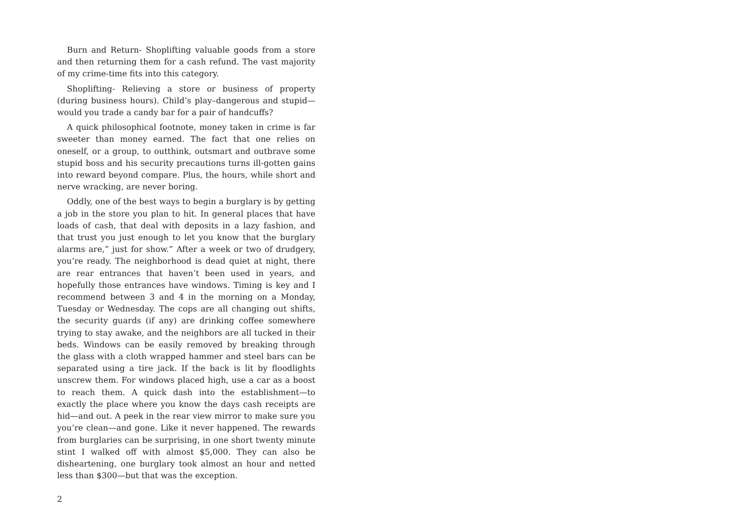Burn and Return- Shoplifting valuable goods from a store and then returning them for a cash refund. The vast majority of my crime-time fits into this category.
Shoplifting- Relieving a store or business of property (during business hours). Child’s play–dangerous and stupid—would you trade a candy bar for a pair of handcuffs?
A quick philosophical footnote, money taken in crime is far sweeter than money earned. The fact that one relies on oneself, or a group, to outthink, outsmart and outbrave some stupid boss and his security precautions turns ill-gotten gains into reward beyond compare. Plus, the hours, while short and nerve wracking, are never boring.
Oddly, one of the best ways to begin a burglary is by getting a job in the store you plan to hit. In general places that have loads of cash, that deal with deposits in a lazy fashion, and that trust you just enough to let you know that the burglary alarms are,” just for show.” After a week or two of drudgery, you’re ready. The neighborhood is dead quiet at night, there are rear entrances that haven’t been used in years, and hopefully those entrances have windows. Timing is key and I recommend between 3 and 4 in the morning on a Monday, Tuesday or Wednesday. The cops are all changing out shifts, the security guards (if any) are drinking coffee somewhere trying to stay awake, and the neighbors are all tucked in their beds. Windows can be easily removed by breaking through the glass with a cloth wrapped hammer and steel bars can be separated using a tire jack. If the back is lit by floodlights unscrew them. For windows placed high, use a car as a boost to reach them. A quick dash into the establishment—to exactly the place where you know the days cash receipts are hid—and out. A peek in the rear view mirror to make sure you you’re clean—and gone. Like it never happened. The rewards from burglaries can be surprising, in one short twenty minute stint I walked off with almost $5,000. They can also be disheartening, one burglary took almost an hour and netted less than $300—but that was the exception.
2